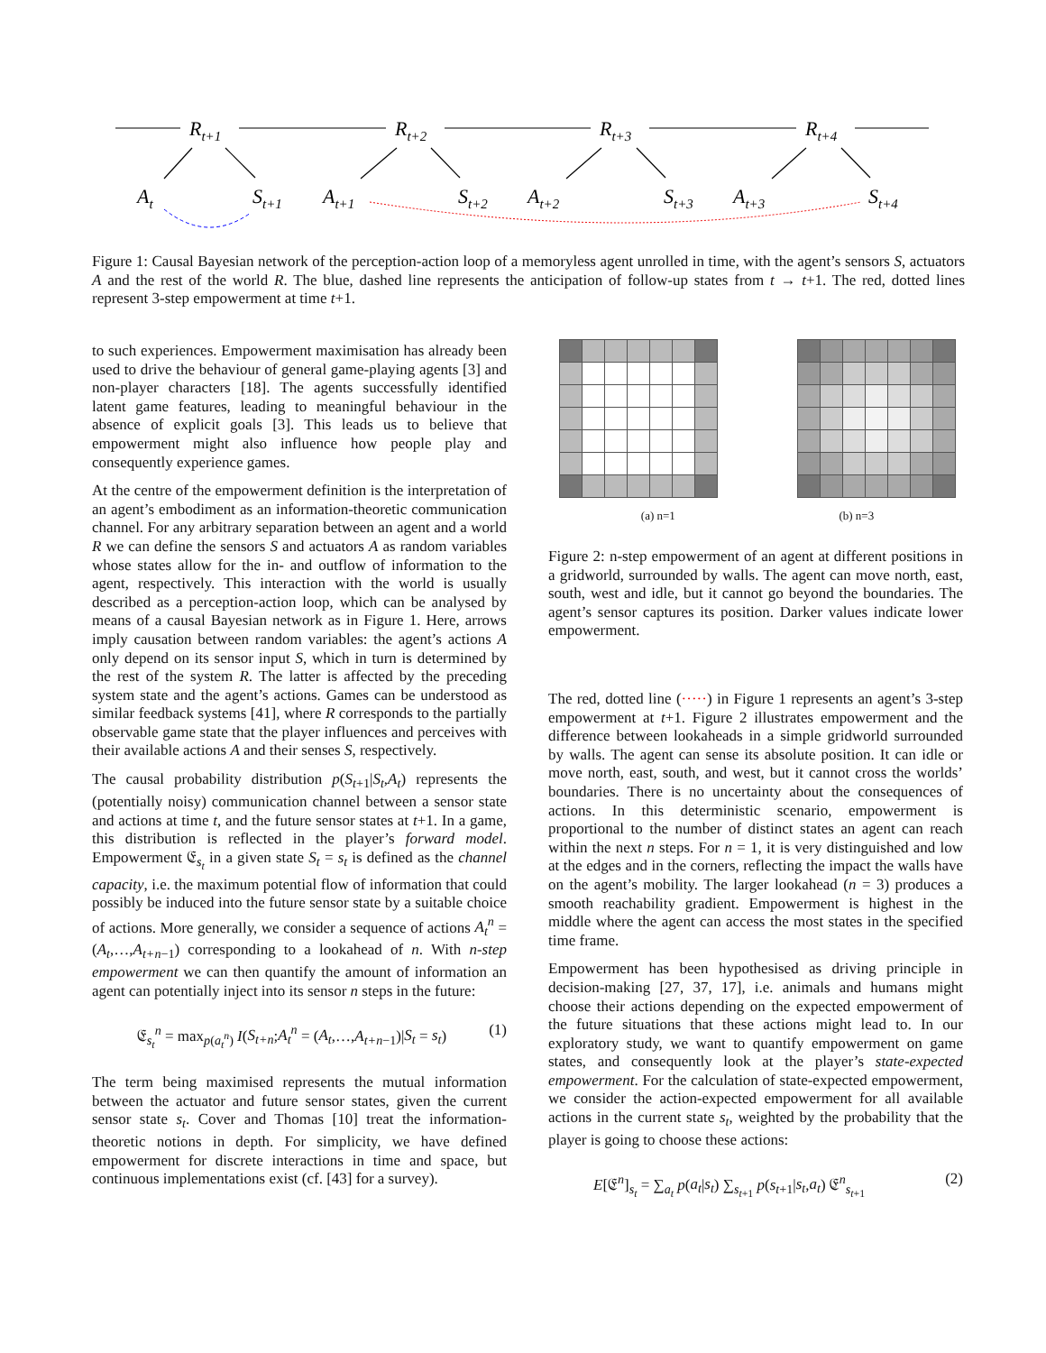Rt+1
Rt+2
Rt+3
Rt+4
At
St+1
At+1
St+2
At+2
St+3
At+3
St+4
Figure 1: Causal Bayesian network of the perception-action loop of a memoryless agent unrolled in time, with the agent’s sensors S, actuators A and the rest of the world R. The blue, dashed line represents the anticipation of follow-up states from t → t+1. The red, dotted lines represent 3-step empowerment at time t+1.
to such experiences. Empowerment maximisation has already been used to drive the behaviour of general game-playing agents [3] and non-player characters [18]. The agents successfully identified latent game features, leading to meaningful behaviour in the absence of explicit goals [3]. This leads us to believe that empowerment might also influence how people play and consequently experience games.
At the centre of the empowerment definition is the interpretation of an agent’s embodiment as an information-theoretic communication channel. For any arbitrary separation between an agent and a world R we can define the sensors S and actuators A as random variables whose states allow for the in- and outflow of information to the agent, respectively. This interaction with the world is usually described as a perception-action loop, which can be analysed by means of a causal Bayesian network as in Figure 1. Here, arrows imply causation between random variables: the agent’s actions A only depend on its sensor input S, which in turn is determined by the rest of the system R. The latter is affected by the preceding system state and the agent’s actions. Games can be understood as similar feedback systems [41], where R corresponds to the partially observable game state that the player influences and perceives with their available actions A and their senses S, respectively.
The causal probability distribution p(S<sub>t+1</sub>|S<sub>t</sub>,A<sub>t</sub>) represents the (potentially noisy) communication channel between a sensor state and actions at time t, and the future sensor states at t+1. In a game, this distribution is reflected in the player’s forward model. Empowerment 𝔈<sub>s<sub>t</sub></sub> in a given state S<sub>t</sub> = s<sub>t</sub> is defined as the channel capacity, i.e. the maximum potential flow of information that could possibly be induced into the future sensor state by a suitable choice of actions. More generally, we consider a sequence of actions A<sub>t</sub><sup>n</sup> = (A<sub>t</sub>,…,A<sub>t+n−1</sub>) corresponding to a lookahead of n. With n-step empowerment we can then quantify the amount of information an agent can potentially inject into its sensor n steps in the future:
𝔈<sub>s<sub>t</sub></sub><sup>n</sup> = max<sub>p(a<sub>t</sub><sup>n</sup>)</sub> I(S<sub>t+n</sub>;A<sub>t</sub><sup>n</sup> = (A<sub>t</sub>,…,A<sub>t+n−1</sub>)|S<sub>t</sub> = s<sub>t</sub>) (1)
The term being maximised represents the mutual information between the actuator and future sensor states, given the current sensor state s<sub>t</sub>. Cover and Thomas [10] treat the information-theoretic notions in depth. For simplicity, we have defined empowerment for discrete interactions in time and space, but continuous implementations exist (cf. [43] for a survey).
(a) n=1 (b) n=3
Figure 2: n-step empowerment of an agent at different positions in a gridworld, surrounded by walls. The agent can move north, east, south, west and idle, but it cannot go beyond the boundaries. The agent’s sensor captures its position. Darker values indicate lower empowerment.
The red, dotted line (·····) in Figure 1 represents an agent’s 3-step empowerment at t+1. Figure 2 illustrates empowerment and the difference between lookaheads in a simple gridworld surrounded by walls. The agent can sense its absolute position. It can idle or move north, east, south, and west, but it cannot cross the worlds’ boundaries. There is no uncertainty about the consequences of actions. In this deterministic scenario, empowerment is proportional to the number of distinct states an agent can reach within the next n steps. For n = 1, it is very distinguished and low at the edges and in the corners, reflecting the impact the walls have on the agent’s mobility. The larger lookahead (n = 3) produces a smooth reachability gradient. Empowerment is highest in the middle where the agent can access the most states in the specified time frame.
Empowerment has been hypothesised as driving principle in decision-making [27, 37, 17], i.e. animals and humans might choose their actions depending on the expected empowerment of the future situations that these actions might lead to. In our exploratory study, we want to quantify empowerment on game states, and consequently look at the player’s state-expected empowerment. For the calculation of state-expected empowerment, we consider the action-expected empowerment for all available actions in the current state s<sub>t</sub>, weighted by the probability that the player is going to choose these actions:
E[𝔈<sup>n</sup>]<sub>s<sub>t</sub></sub> = ∑<sub>a<sub>t</sub></sub> p(a<sub>t</sub>|s<sub>t</sub>) ∑<sub>s<sub>t+1</sub></sub> p(s<sub>t+1</sub>|s<sub>t</sub>,a<sub>t</sub>) 𝔈<sup>n</sup><sub>s<sub>t+1</sub></sub> (2)